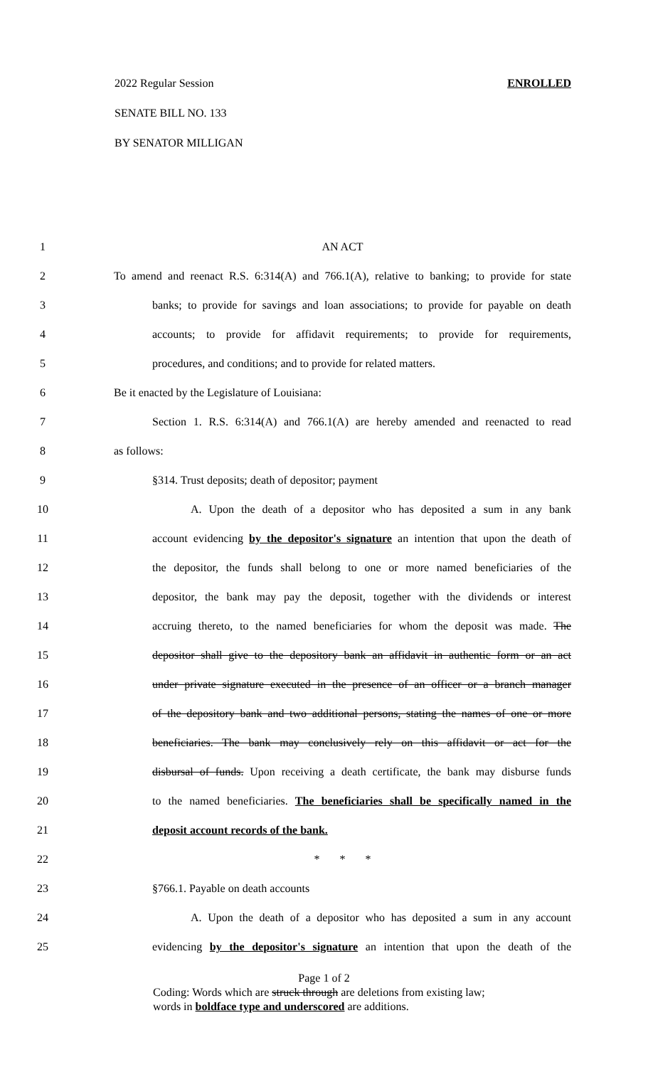ENROLLED 2022 Regular Session
SENATE BILL NO. 133
BY SENATOR MILLIGAN
1 AN ACT
2 To amend and reenact R.S. 6:314(A) and 766.1(A), relative to banking; to provide for state
3 banks; to provide for savings and loan associations; to provide for payable on death
4 accounts; to provide for affidavit requirements; to provide for requirements,
5 procedures, and conditions; and to provide for related matters.
6 Be it enacted by the Legislature of Louisiana:
7 Section 1. R.S. 6:314(A) and 766.1(A) are hereby amended and reenacted to read
8 as follows:
9 §314. Trust deposits; death of depositor; payment
10 A. Upon the death of a depositor who has deposited a sum in any bank
11 account evidencing by the depositor's signature an intention that upon the death of
12 the depositor, the funds shall belong to one or more named beneficiaries of the
13 depositor, the bank may pay the deposit, together with the dividends or interest
14 accruing thereto, to the named beneficiaries for whom the deposit was made. The
15 depositor shall give to the depository bank an affidavit in authentic form or an act
16 under private signature executed in the presence of an officer or a branch manager
17 of the depository bank and two additional persons, stating the names of one or more
18 beneficiaries. The bank may conclusively rely on this affidavit or act for the
19 disbursal of funds. Upon receiving a death certificate, the bank may disburse funds
20 to the named beneficiaries. The beneficiaries shall be specifically named in the
21 deposit account records of the bank.
22 * * *
23 §766.1. Payable on death accounts
24 A. Upon the death of a depositor who has deposited a sum in any account
25 evidencing by the depositor's signature an intention that upon the death of the
Page 1 of 2
Coding: Words which are struck through are deletions from existing law;
words in boldface type and underscored are additions.